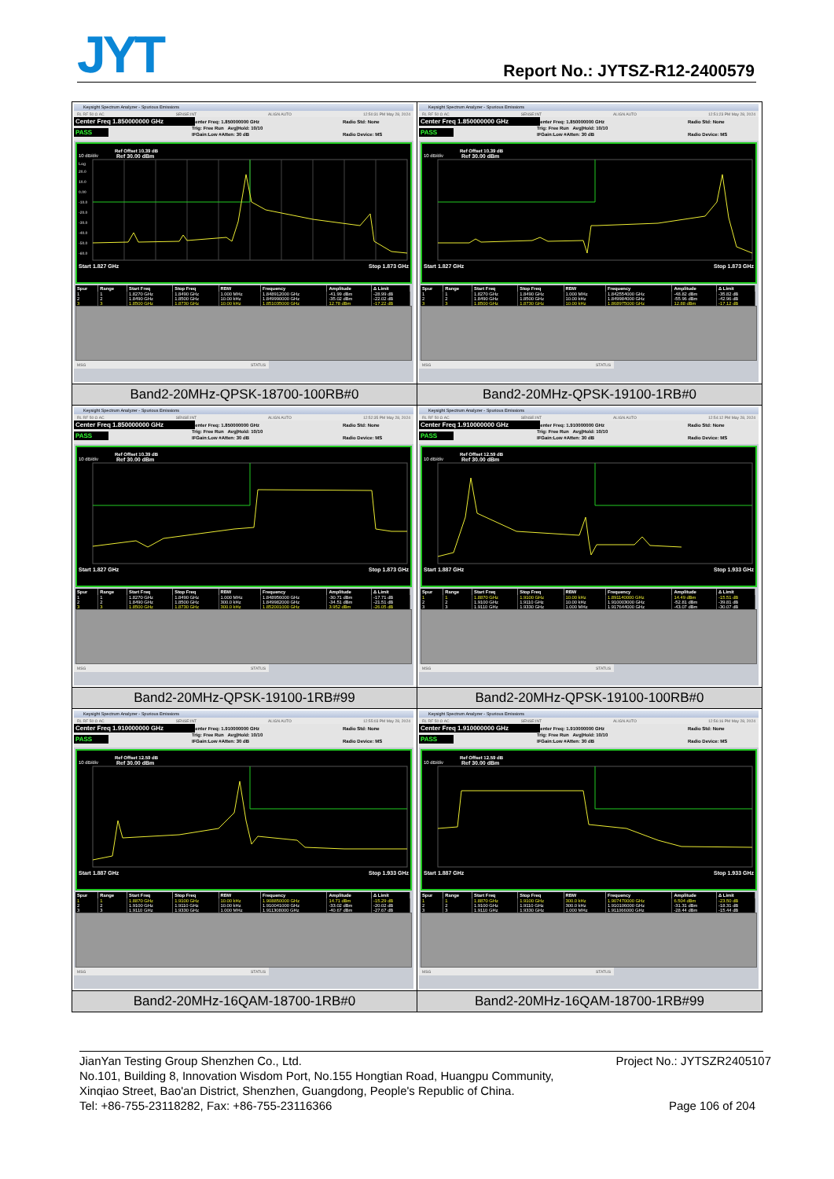JYT Report No.: JYTSZ-R12-2400579
| Keysight Spectrum Analyzer - Spurious Emissions RL RF 50 Ω AC SENSE:INT ALIGN AUTO 12:50:31 PM May 28, 2024 Center Freq 1.850000000 GHz PASS Center Freq: 1.850000000 GHz Trig: Free Run Avg/Hold: 10/10 IFGain:Low #Atten: 30 dB Radio Std: None Radio Device: MS Ref Offset 10.39 dB 10 dB/div Ref 30.00 dBm Log 20.0 10.0 0.00 -10.0 -20.0 -30.0 -40.0 -50.0 -60.0 Start 1.827 GHz Stop 1.873 GHz / Spur / Range / Start Freq / Stop Freq / RBW / Frequency / Amplitude / Δ Limit / / --- / --- / --- / --- / --- / --- / --- / --- / / 1 / 1 / 1.8270 GHz / 1.8490 GHz / 1.000 MHz / 1.848912000 GHz / -41.99 dBm / -28.99 dB / / 2 / 2 / 1.8490 GHz / 1.8500 GHz / 10.00 kHz / 1.849990000 GHz / -35.02 dBm / -22.02 dB / / 3 / 3 / 1.8500 GHz / 1.8730 GHz / 10.00 kHz / 1.851035000 GHz / 12.78 dBm / -17.22 dB / MSG STATUS | Keysight Spectrum Analyzer - Spurious Emissions RL RF 50 Ω AC SENSE:INT ALIGN AUTO 12:51:23 PM May 28, 2024 Center Freq 1.850000000 GHz PASS Center Freq: 1.850000000 GHz Trig: Free Run Avg/Hold: 10/10 IFGain:Low #Atten: 30 dB Radio Std: None Radio Device: MS Ref Offset 10.39 dB 10 dB/div Ref 30.00 dBm Start 1.827 GHz Stop 1.873 GHz / Spur / Range / Start Freq / Stop Freq / RBW / Frequency / Amplitude / Δ Limit / / --- / --- / --- / --- / --- / --- / --- / --- / / 1 / 1 / 1.8270 GHz / 1.8490 GHz / 1.000 MHz / 1.842554000 GHz / -48.82 dBm / -35.82 dB / / 2 / 2 / 1.8490 GHz / 1.8500 GHz / 10.00 kHz / 1.849984000 GHz / -55.96 dBm / -42.96 dB / / 3 / 3 / 1.8500 GHz / 1.8730 GHz / 10.00 kHz / 1.868975000 GHz / 12.88 dBm / -17.12 dB / MSG STATUS |
| Band2-20MHz-QPSK-18700-100RB#0 | Band2-20MHz-QPSK-19100-1RB#0 |
| Keysight Spectrum Analyzer - Spurious Emissions RL RF 50 Ω AC SENSE:INT ALIGN AUTO 12:52:35 PM May 28, 2024 Center Freq 1.850000000 GHz PASS Center Freq: 1.850000000 GHz Trig: Free Run Avg/Hold: 10/10 IFGain:Low #Atten: 30 dB Radio Std: None Radio Device: MS Ref Offset 10.39 dB 10 dB/div Ref 30.00 dBm Start 1.827 GHz Stop 1.873 GHz / Spur / Range / Start Freq / Stop Freq / RBW / Frequency / Amplitude / Δ Limit / / --- / --- / --- / --- / --- / --- / --- / --- / / 1 / 1 / 1.8270 GHz / 1.8490 GHz / 1.000 MHz / 1.848956000 GHz / -30.71 dBm / -17.71 dB / / 2 / 2 / 1.8490 GHz / 1.8500 GHz / 300.0 kHz / 1.849982000 GHz / -34.51 dBm / -21.51 dB / / 3 / 3 / 1.8500 GHz / 1.8730 GHz / 300.0 kHz / 1.852001000 GHz / 3.952 dBm / -26.05 dB / MSG STATUS | Keysight Spectrum Analyzer - Spurious Emissions RL RF 50 Ω AC SENSE:INT ALIGN AUTO 12:54:12 PM May 28, 2024 Center Freq 1.910000000 GHz PASS Center Freq: 1.910000000 GHz Trig: Free Run Avg/Hold: 10/10 IFGain:Low #Atten: 30 dB Radio Std: None Radio Device: MS Ref Offset 12.59 dB 10 dB/div Ref 30.00 dBm Start 1.887 GHz Stop 1.933 GHz / Spur / Range / Start Freq / Stop Freq / RBW / Frequency / Amplitude / Δ Limit / / --- / --- / --- / --- / --- / --- / --- / --- / / 1 / 1 / 1.8870 GHz / 1.9100 GHz / 10.00 kHz / 1.891140000 GHz / 14.49 dBm / -15.51 dB / / 2 / 2 / 1.9100 GHz / 1.9110 GHz / 10.00 kHz / 1.910003000 GHz / -52.81 dBm / -39.81 dB / / 3 / 3 / 1.9110 GHz / 1.9330 GHz / 1.000 MHz / 1.917644000 GHz / -43.07 dBm / -30.07 dB / MSG STATUS |
| Band2-20MHz-QPSK-19100-1RB#99 | Band2-20MHz-QPSK-19100-100RB#0 |
| Keysight Spectrum Analyzer - Spurious Emissions RL RF 50 Ω AC SENSE:INT ALIGN AUTO 12:55:03 PM May 28, 2024 Center Freq 1.910000000 GHz PASS Center Freq: 1.910000000 GHz Trig: Free Run Avg/Hold: 10/10 IFGain:Low #Atten: 30 dB Radio Std: None Radio Device: MS Ref Offset 12.59 dB 10 dB/div Ref 30.00 dBm Start 1.887 GHz Stop 1.933 GHz / Spur / Range / Start Freq / Stop Freq / RBW / Frequency / Amplitude / Δ Limit / / --- / --- / --- / --- / --- / --- / --- / --- / / 1 / 1 / 1.8870 GHz / 1.9100 GHz / 10.00 kHz / 1.908850000 GHz / 14.71 dBm / -15.29 dB / / 2 / 2 / 1.9100 GHz / 1.9110 GHz / 10.00 kHz / 1.910041000 GHz / -33.02 dBm / -20.02 dB / / 3 / 3 / 1.9110 GHz / 1.9330 GHz / 1.000 MHz / 1.911308000 GHz / -40.67 dBm / -27.67 dB / MSG STATUS | Keysight Spectrum Analyzer - Spurious Emissions RL RF 50 Ω AC SENSE:INT ALIGN AUTO 12:56:16 PM May 28, 2024 Center Freq 1.910000000 GHz PASS Center Freq: 1.910000000 GHz Trig: Free Run Avg/Hold: 10/10 IFGain:Low #Atten: 30 dB Radio Std: None Radio Device: MS Ref Offset 12.59 dB 10 dB/div Ref 30.00 dBm Start 1.887 GHz Stop 1.933 GHz / Spur / Range / Start Freq / Stop Freq / RBW / Frequency / Amplitude / Δ Limit / / --- / --- / --- / --- / --- / --- / --- / --- / / 1 / 1 / 1.8870 GHz / 1.9100 GHz / 300.0 kHz / 1.907470000 GHz / 6.504 dBm / -23.50 dB / / 2 / 2 / 1.9100 GHz / 1.9110 GHz / 300.0 kHz / 1.910106000 GHz / -31.31 dBm / -18.31 dB / / 3 / 3 / 1.9110 GHz / 1.9330 GHz / 1.000 MHz / 1.911066000 GHz / -28.44 dBm / -15.44 dB / MSG STATUS |
| Band2-20MHz-16QAM-18700-1RB#0 | Band2-20MHz-16QAM-18700-1RB#99 |
Project No.: JYTSZR2405107 JianYan Testing Group Shenzhen Co., Ltd.
No.101, Building 8, Innovation Wisdom Port, No.155 Hongtian Road, Huangpu Community,
Xinqiao Street, Bao'an District, Shenzhen, Guangdong, People's Republic of China.
Tel: +86-755-23118282, Fax: +86-755-23116366
Page 106 of 204